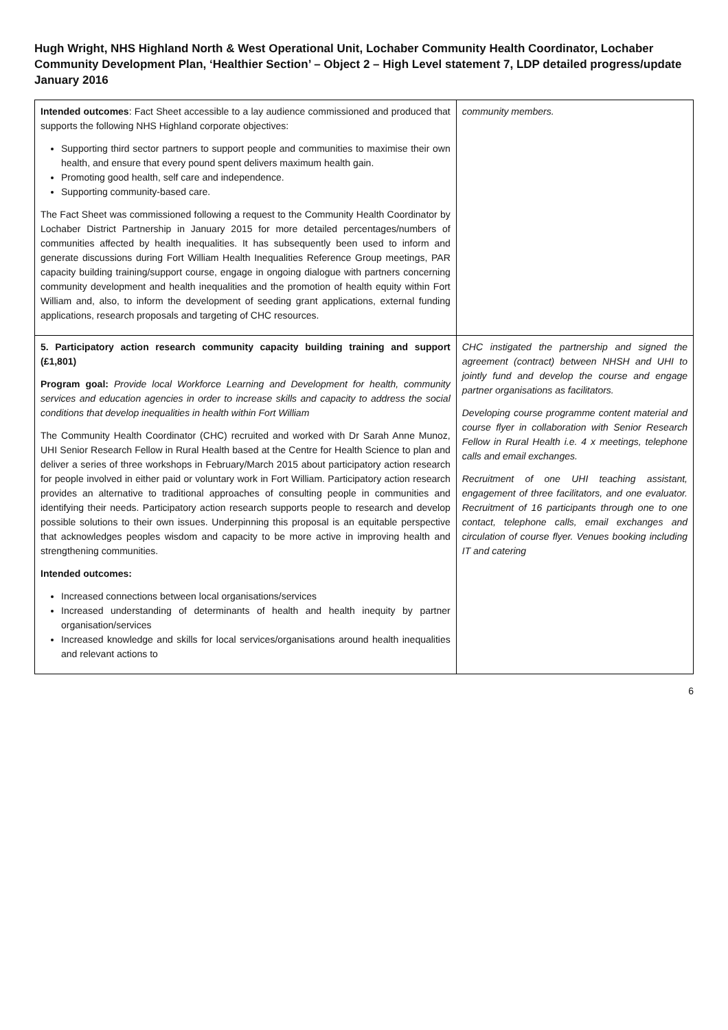Hugh Wright, NHS Highland North & West Operational Unit, Lochaber Community Health Coordinator, Lochaber Community Development Plan, ‘Healthier Section’ – Object 2 – High Level statement 7, LDP detailed progress/update January 2016
| Intended outcomes : Fact Sheet accessible to a lay audience commissioned and produced that supports the following NHS Highland corporate objectives: Supporting third sector partners to support people and communities to maximise their own health, and ensure that every pound spent delivers maximum health gain. Promoting good health, self care and independence. Supporting community-based care. The Fact Sheet was commissioned following a request to the Community Health Coordinator by Lochaber District Partnership in January 2015 for more detailed percentages/numbers of communities affected by health inequalities. It has subsequently been used to inform and generate discussions during Fort William Health Inequalities Reference Group meetings, PAR capacity building training/support course, engage in ongoing dialogue with partners concerning community development and health inequalities and the promotion of health equity within Fort William and, also, to inform the development of seeding grant applications, external funding applications, research proposals and targeting of CHC resources. | community members. |
| 5. Participatory action research community capacity building training and support (£1,801) Program goal: Provide local Workforce Learning and Development for health, community services and education agencies in order to increase skills and capacity to address the social conditions that develop inequalities in health within Fort William The Community Health Coordinator (CHC) recruited and worked with Dr Sarah Anne Munoz, UHI Senior Research Fellow in Rural Health based at the Centre for Health Science to plan and deliver a series of three workshops in February/March 2015 about participatory action research for people involved in either paid or voluntary work in Fort William. Participatory action research provides an alternative to traditional approaches of consulting people in communities and identifying their needs. Participatory action research supports people to research and develop possible solutions to their own issues. Underpinning this proposal is an equitable perspective that acknowledges peoples wisdom and capacity to be more active in improving health and strengthening communities. Intended outcomes: Increased connections between local organisations/services Increased understanding of determinants of health and health inequity by partner organisation/services Increased knowledge and skills for local services/organisations around health inequalities and relevant actions to | CHC instigated the partnership and signed the agreement (contract) between NHSH and UHI to jointly fund and develop the course and engage partner organisations as facilitators. Developing course programme content material and course flyer in collaboration with Senior Research Fellow in Rural Health i.e. 4 x meetings, telephone calls and email exchanges. Recruitment of one UHI teaching assistant, engagement of three facilitators, and one evaluator. Recruitment of 16 participants through one to one contact, telephone calls, email exchanges and circulation of course flyer. Venues booking including IT and catering |
6